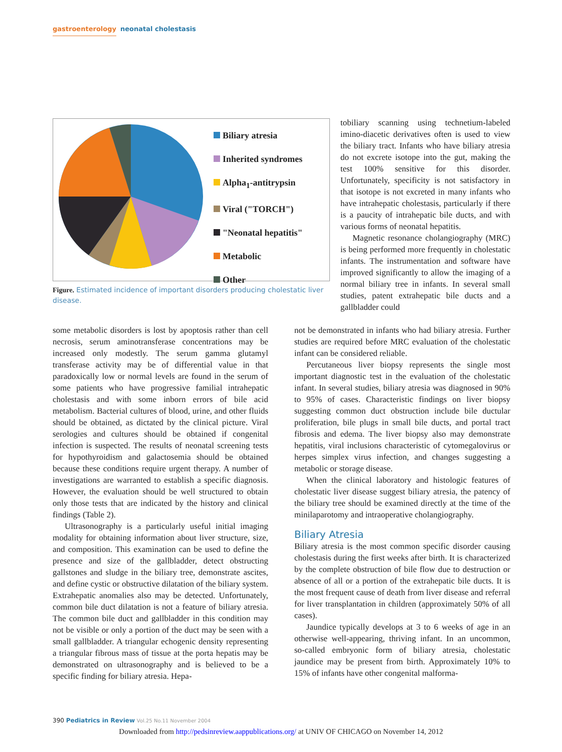gastroenterology neonatal cholestasis
Biliary atresia
Inherited syndromes
Alpha<sub>1</sub>-antitrypsin
Viral ("TORCH")
"Neonatal hepatitis"
Metabolic
Other
Figure. Estimated incidence of important disorders producing cholestatic liver disease.
tobiliary scanning using technetium-labeled imino-diacetic derivatives often is used to view the biliary tract. Infants who have biliary atresia do not excrete isotope into the gut, making the test 100% sensitive for this disorder. Unfortunately, specificity is not satisfactory in that isotope is not excreted in many infants who have intrahepatic cholestasis, particularly if there is a paucity of intrahepatic bile ducts, and with various forms of neonatal hepatitis.
Magnetic resonance cholangiography (MRC) is being performed more frequently in cholestatic infants. The instrumentation and software have improved significantly to allow the imaging of a normal biliary tree in infants. In several small studies, patent extrahepatic bile ducts and a gallbladder could
some metabolic disorders is lost by apoptosis rather than cell necrosis, serum aminotransferase concentrations may be increased only modestly. The serum gamma glutamyl transferase activity may be of differential value in that paradoxically low or normal levels are found in the serum of some patients who have progressive familial intrahepatic cholestasis and with some inborn errors of bile acid metabolism. Bacterial cultures of blood, urine, and other fluids should be obtained, as dictated by the clinical picture. Viral serologies and cultures should be obtained if congenital infection is suspected. The results of neonatal screening tests for hypothyroidism and galactosemia should be obtained because these conditions require urgent therapy. A number of investigations are warranted to establish a specific diagnosis. However, the evaluation should be well structured to obtain only those tests that are indicated by the history and clinical findings (Table 2).
Ultrasonography is a particularly useful initial imaging modality for obtaining information about liver structure, size, and composition. This examination can be used to define the presence and size of the gallbladder, detect obstructing gallstones and sludge in the biliary tree, demonstrate ascites, and define cystic or obstructive dilatation of the biliary system. Extrahepatic anomalies also may be detected. Unfortunately, common bile duct dilatation is not a feature of biliary atresia. The common bile duct and gallbladder in this condition may not be visible or only a portion of the duct may be seen with a small gallbladder. A triangular echogenic density representing a triangular fibrous mass of tissue at the porta hepatis may be demonstrated on ultrasonography and is believed to be a specific finding for biliary atresia. Hepa-
not be demonstrated in infants who had biliary atresia. Further studies are required before MRC evaluation of the cholestatic infant can be considered reliable.
Percutaneous liver biopsy represents the single most important diagnostic test in the evaluation of the cholestatic infant. In several studies, biliary atresia was diagnosed in 90% to 95% of cases. Characteristic findings on liver biopsy suggesting common duct obstruction include bile ductular proliferation, bile plugs in small bile ducts, and portal tract fibrosis and edema. The liver biopsy also may demonstrate hepatitis, viral inclusions characteristic of cytomegalovirus or herpes simplex virus infection, and changes suggesting a metabolic or storage disease.
When the clinical laboratory and histologic features of cholestatic liver disease suggest biliary atresia, the patency of the biliary tree should be examined directly at the time of the minilaparotomy and intraoperative cholangiography.
Biliary Atresia
Biliary atresia is the most common specific disorder causing cholestasis during the first weeks after birth. It is characterized by the complete obstruction of bile flow due to destruction or absence of all or a portion of the extrahepatic bile ducts. It is the most frequent cause of death from liver disease and referral for liver transplantation in children (approximately 50% of all cases).
Jaundice typically develops at 3 to 6 weeks of age in an otherwise well-appearing, thriving infant. In an uncommon, so-called embryonic form of biliary atresia, cholestatic jaundice may be present from birth. Approximately 10% to 15% of infants have other congenital malforma-
390 Pediatrics in Review Vol.25 No.11 November 2004
Downloaded from http://pedsinreview.aappublications.org/ at UNIV OF CHICAGO on November 14, 2012